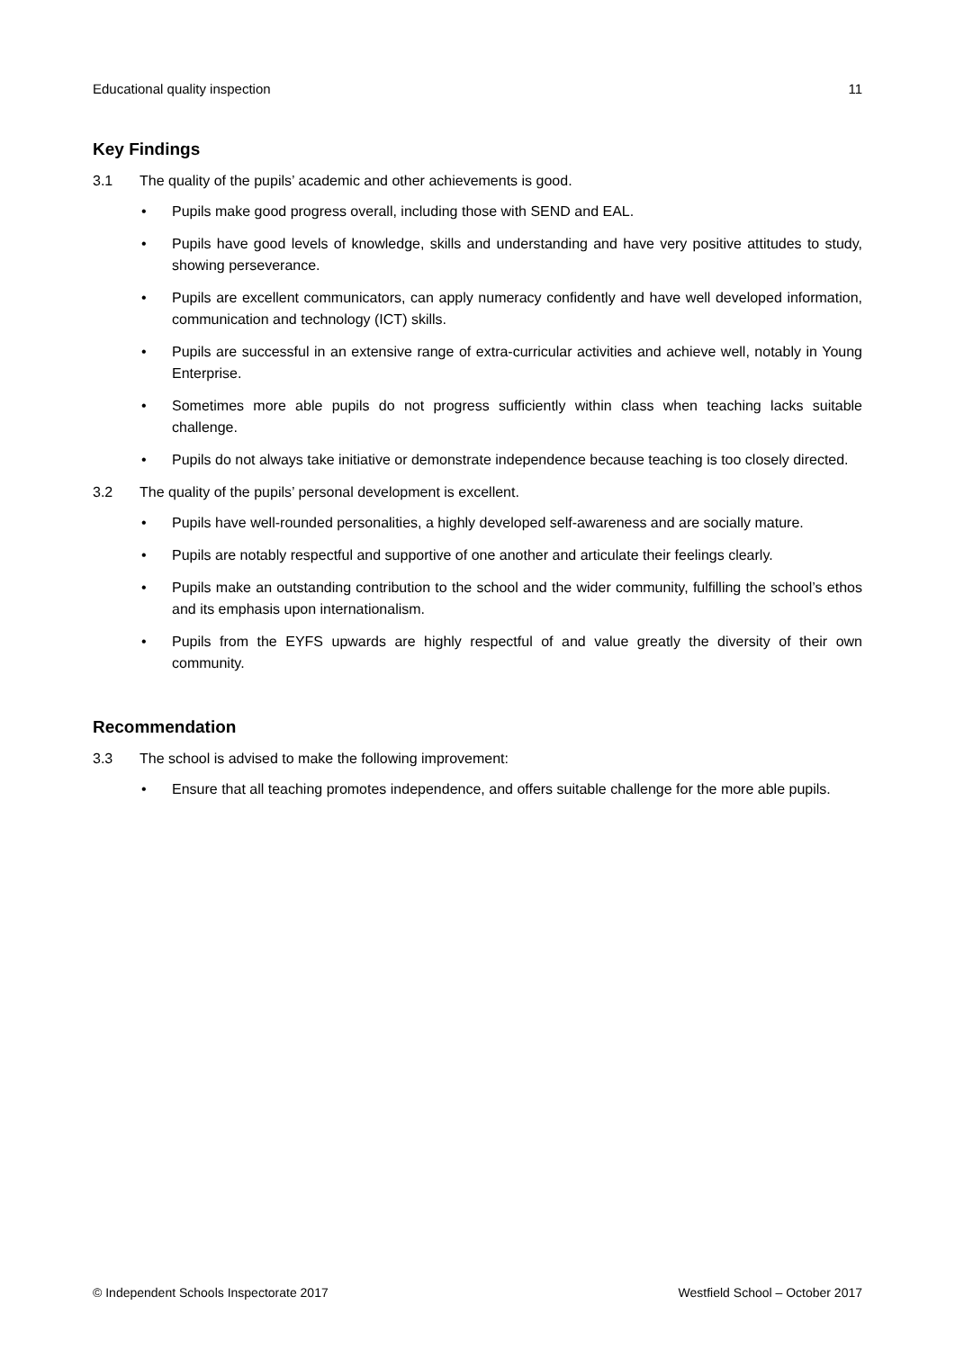Educational quality inspection 11
Key Findings
3.1 The quality of the pupils’ academic and other achievements is good.
• Pupils make good progress overall, including those with SEND and EAL.
• Pupils have good levels of knowledge, skills and understanding and have very positive attitudes to study, showing perseverance.
• Pupils are excellent communicators, can apply numeracy confidently and have well developed information, communication and technology (ICT) skills.
• Pupils are successful in an extensive range of extra-curricular activities and achieve well, notably in Young Enterprise.
• Sometimes more able pupils do not progress sufficiently within class when teaching lacks suitable challenge.
• Pupils do not always take initiative or demonstrate independence because teaching is too closely directed.
3.2 The quality of the pupils’ personal development is excellent.
• Pupils have well-rounded personalities, a highly developed self-awareness and are socially mature.
• Pupils are notably respectful and supportive of one another and articulate their feelings clearly.
• Pupils make an outstanding contribution to the school and the wider community, fulfilling the school’s ethos and its emphasis upon internationalism.
• Pupils from the EYFS upwards are highly respectful of and value greatly the diversity of their own community.
Recommendation
3.3 The school is advised to make the following improvement:
• Ensure that all teaching promotes independence, and offers suitable challenge for the more able pupils.
© Independent Schools Inspectorate 2017 Westfield School – October 2017